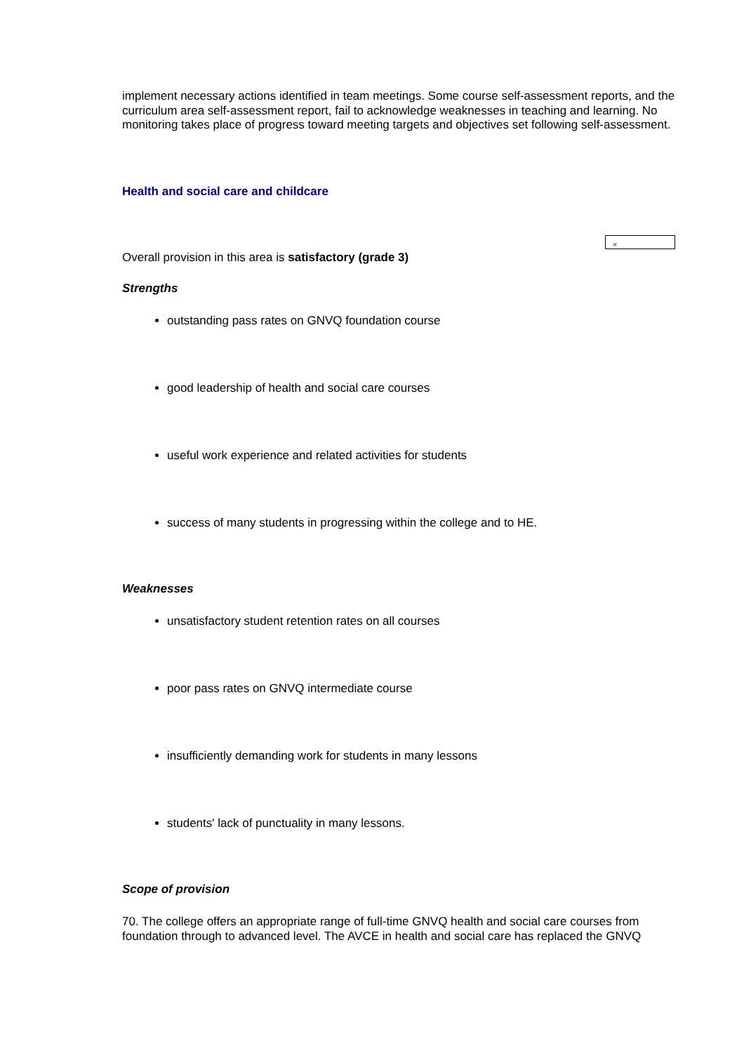implement necessary actions identified in team meetings. Some course self-assessment reports, and the curriculum area self-assessment report, fail to acknowledge weaknesses in teaching and learning. No monitoring takes place of progress toward meeting targets and objectives set following self-assessment.
Health and social care and childcare
×
Overall provision in this area is satisfactory (grade 3)
Strengths
outstanding pass rates on GNVQ foundation course
good leadership of health and social care courses
useful work experience and related activities for students
success of many students in progressing within the college and to HE.
Weaknesses
unsatisfactory student retention rates on all courses
poor pass rates on GNVQ intermediate course
insufficiently demanding work for students in many lessons
students' lack of punctuality in many lessons.
Scope of provision
70. The college offers an appropriate range of full-time GNVQ health and social care courses from foundation through to advanced level. The AVCE in health and social care has replaced the GNVQ